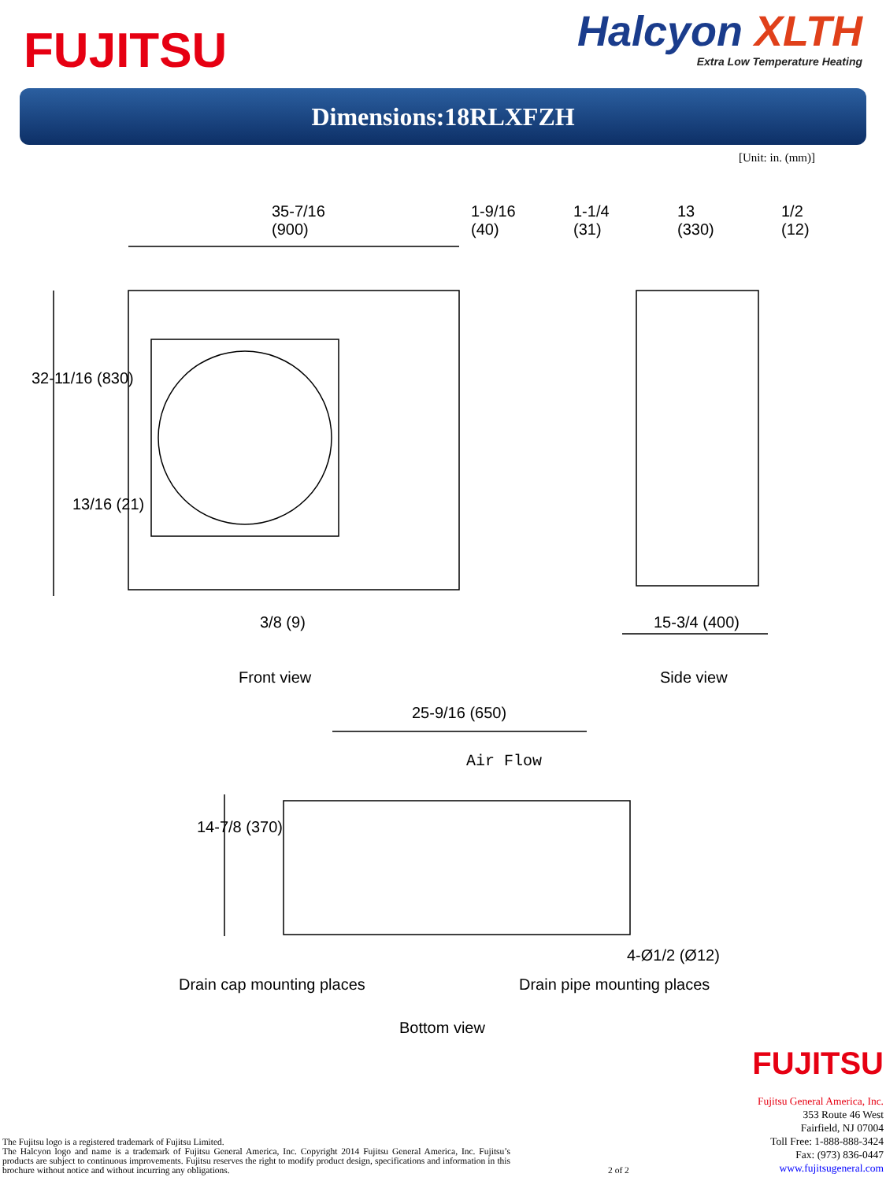FUJITSU
Halcyon XLTH
Extra Low Temperature Heating
Dimensions:18RLXFZH
[Unit: in. (mm)]
35-7/16
(900)
1-9/16
(40)
1-1/4
(31)
13
(330)
1/2
(12)
32-11/16 (830)
13/16 (21)
3/8 (9) 15-3/4 (400)
Front view Side view
25-9/16 (650)
Air Flow
14-7/8 (370)
4-Ø1/2 (Ø12)
Drain cap mounting places Drain pipe mounting places
Bottom view
The Fujitsu logo is a registered trademark of Fujitsu Limited.
The Halcyon logo and name is a trademark of Fujitsu General America, Inc. Copyright 2014 Fujitsu General America, Inc. Fujitsu’s products are subject to continuous improvements. Fujitsu reserves the right to modify product design, specifications and information in this brochure without notice and without incurring any obligations.
2 of 2
FUJITSU
Fujitsu General America, Inc.
353 Route 46 West
Fairfield, NJ 07004
Toll Free: 1-888-888-3424
Fax: (973) 836-0447
www.fujitsugeneral.com